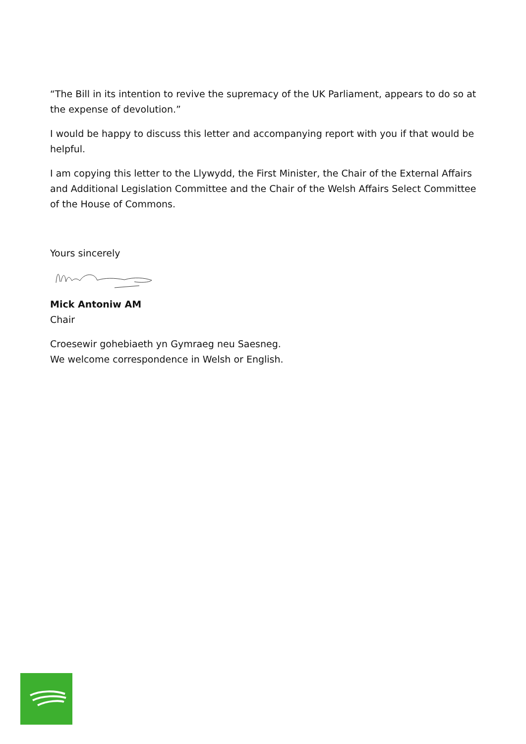“The Bill in its intention to revive the supremacy of the UK Parliament, appears to do so at the expense of devolution.”
I would be happy to discuss this letter and accompanying report with you if that would be helpful.
I am copying this letter to the Llywydd, the First Minister, the Chair of the External Affairs and Additional Legislation Committee and the Chair of the Welsh Affairs Select Committee of the House of Commons.
Yours sincerely
Mick Antoniw AM
Chair
Croesewir gohebiaeth yn Gymraeg neu Saesneg.
We welcome correspondence in Welsh or English.